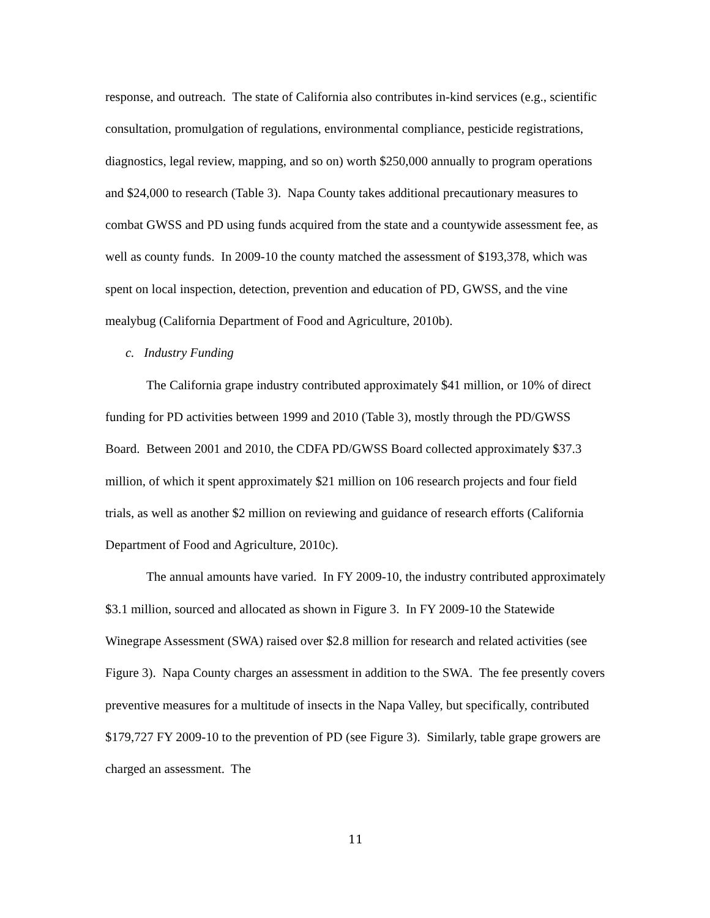response, and outreach. The state of California also contributes in-kind services (e.g., scientific consultation, promulgation of regulations, environmental compliance, pesticide registrations, diagnostics, legal review, mapping, and so on) worth $250,000 annually to program operations and $24,000 to research (Table 3). Napa County takes additional precautionary measures to combat GWSS and PD using funds acquired from the state and a countywide assessment fee, as well as county funds. In 2009-10 the county matched the assessment of $193,378, which was spent on local inspection, detection, prevention and education of PD, GWSS, and the vine mealybug (California Department of Food and Agriculture, 2010b).
c. Industry Funding
The California grape industry contributed approximately $41 million, or 10% of direct funding for PD activities between 1999 and 2010 (Table 3), mostly through the PD/GWSS Board. Between 2001 and 2010, the CDFA PD/GWSS Board collected approximately $37.3 million, of which it spent approximately $21 million on 106 research projects and four field trials, as well as another $2 million on reviewing and guidance of research efforts (California Department of Food and Agriculture, 2010c).
The annual amounts have varied. In FY 2009-10, the industry contributed approximately $3.1 million, sourced and allocated as shown in Figure 3. In FY 2009-10 the Statewide Winegrape Assessment (SWA) raised over $2.8 million for research and related activities (see Figure 3). Napa County charges an assessment in addition to the SWA. The fee presently covers preventive measures for a multitude of insects in the Napa Valley, but specifically, contributed $179,727 FY 2009-10 to the prevention of PD (see Figure 3). Similarly, table grape growers are charged an assessment. The
11